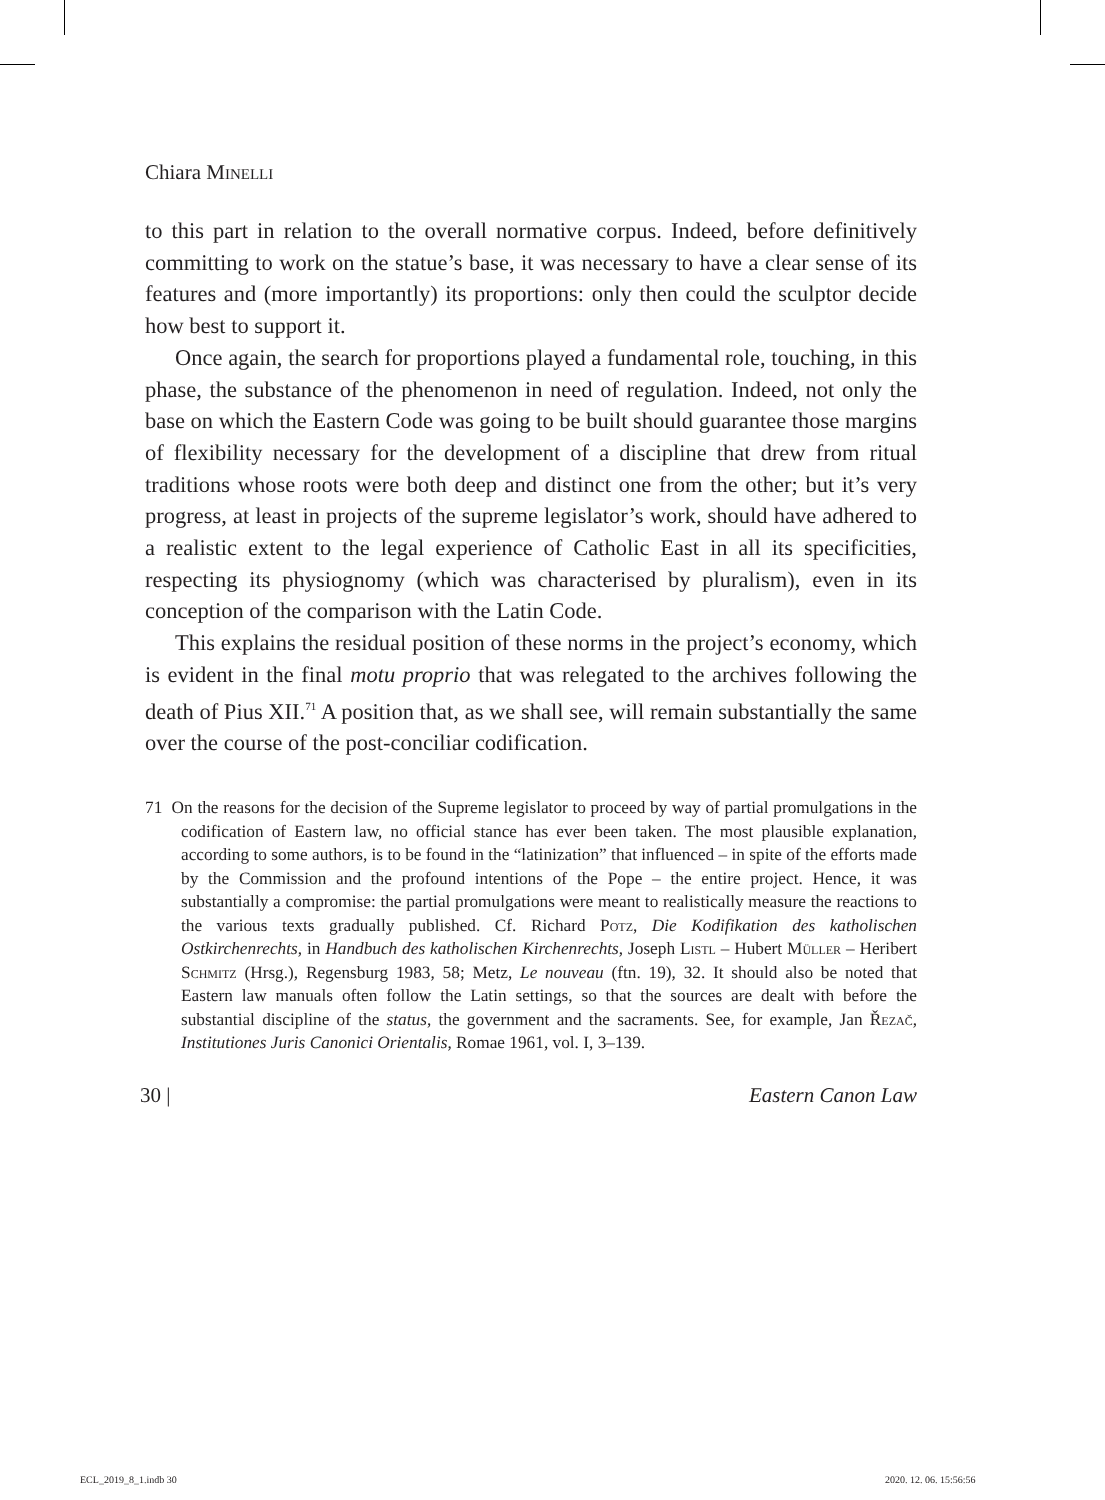Chiara Minelli
to this part in relation to the overall normative corpus. Indeed, before definitively committing to work on the statue’s base, it was necessary to have a clear sense of its features and (more importantly) its proportions: only then could the sculptor decide how best to support it.
Once again, the search for proportions played a fundamental role, touching, in this phase, the substance of the phenomenon in need of regulation. Indeed, not only the base on which the Eastern Code was going to be built should guarantee those margins of flexibility necessary for the development of a discipline that drew from ritual traditions whose roots were both deep and distinct one from the other; but it’s very progress, at least in projects of the supreme legislator’s work, should have adhered to a realistic extent to the legal experience of Catholic East in all its specificities, respecting its physiognomy (which was characterised by pluralism), even in its conception of the comparison with the Latin Code.
This explains the residual position of these norms in the project’s economy, which is evident in the final motu proprio that was relegated to the archives following the death of Pius XII.<sup>71</sup> A position that, as we shall see, will remain substantially the same over the course of the post-conciliar codification.
71 On the reasons for the decision of the Supreme legislator to proceed by way of partial promulgations in the codification of Eastern law, no official stance has ever been taken. The most plausible explanation, according to some authors, is to be found in the “latinization” that influenced – in spite of the efforts made by the Commission and the profound intentions of the Pope – the entire project. Hence, it was substantially a compromise: the partial promulgations were meant to realistically measure the reactions to the various texts gradually published. Cf. Richard Potz, Die Kodifikation des katholischen Ostkirchenrechts, in Handbuch des katholischen Kirchenrechts, Joseph Listl – Hubert Müller – Heribert Schmitz (Hrsg.), Regensburg 1983, 58; Metz, Le nouveau (ftn. 19), 32. It should also be noted that Eastern law manuals often follow the Latin settings, so that the sources are dealt with before the substantial discipline of the status, the government and the sacraments. See, for example, Jan Řezač, Institutiones Juris Canonici Orientalis, Romae 1961, vol. I, 3–139.
30 | Eastern Canon Law
ECL_2019_8_1.indb 30 2020. 12. 06. 15:56:56